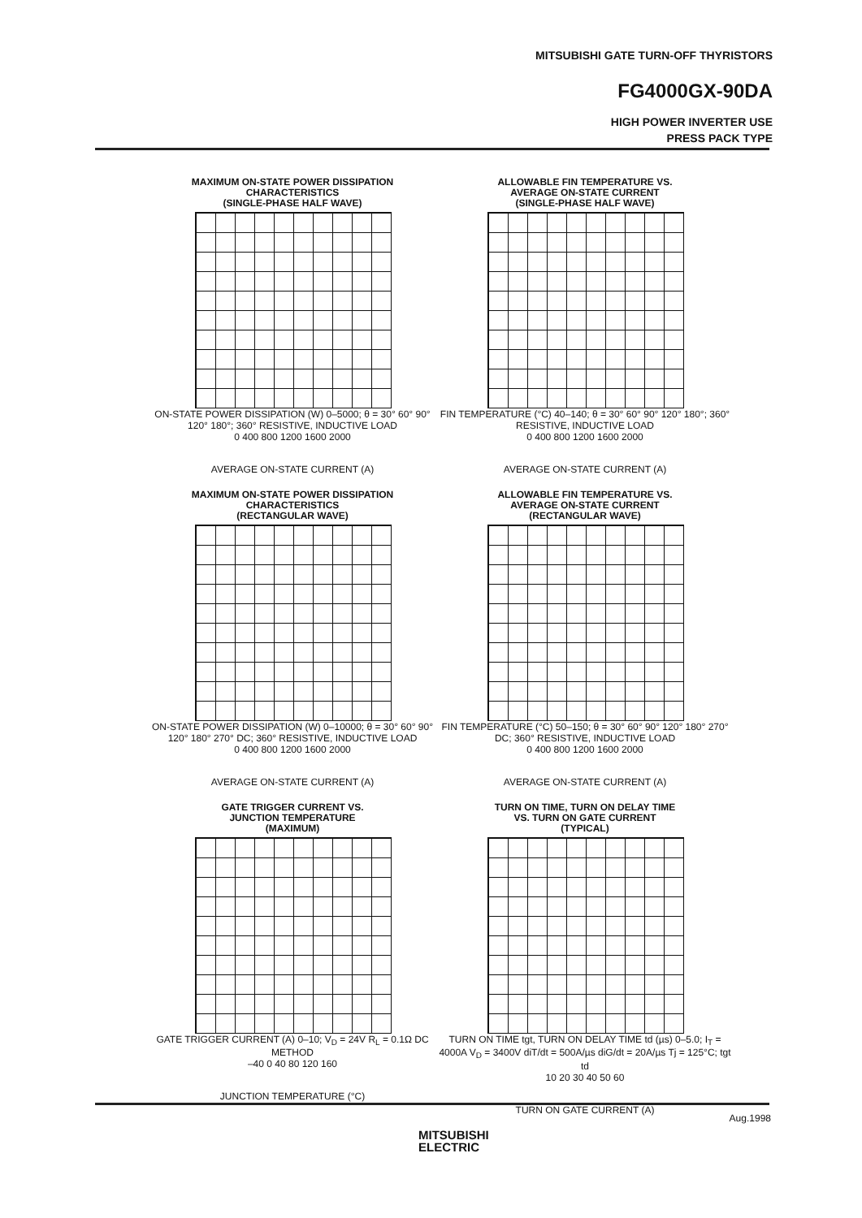MITSUBISHI GATE TURN-OFF THYRISTORS
FG4000GX-90DA
HIGH POWER INVERTER USE
PRESS PACK TYPE
MAXIMUM ON-STATE POWER DISSIPATION
CHARACTERISTICS
(SINGLE-PHASE HALF WAVE)
ON-STATE POWER DISSIPATION (W) 0–5000; θ = 30° 60° 90° 120° 180°; 360° RESISTIVE, INDUCTIVE LOAD
0 400 800 1200 1600 2000
AVERAGE ON-STATE CURRENT (A)
ALLOWABLE FIN TEMPERATURE VS.
AVERAGE ON-STATE CURRENT
(SINGLE-PHASE HALF WAVE)
FIN TEMPERATURE (°C) 40–140; θ = 30° 60° 90° 120° 180°; 360° RESISTIVE, INDUCTIVE LOAD
0 400 800 1200 1600 2000
AVERAGE ON-STATE CURRENT (A)
MAXIMUM ON-STATE POWER DISSIPATION
CHARACTERISTICS
(RECTANGULAR WAVE)
ON-STATE POWER DISSIPATION (W) 0–10000; θ = 30° 60° 90° 120° 180° 270° DC; 360° RESISTIVE, INDUCTIVE LOAD
0 400 800 1200 1600 2000
AVERAGE ON-STATE CURRENT (A)
ALLOWABLE FIN TEMPERATURE VS.
AVERAGE ON-STATE CURRENT
(RECTANGULAR WAVE)
FIN TEMPERATURE (°C) 50–150; θ = 30° 60° 90° 120° 180° 270° DC; 360° RESISTIVE, INDUCTIVE LOAD
0 400 800 1200 1600 2000
AVERAGE ON-STATE CURRENT (A)
GATE TRIGGER CURRENT VS.
JUNCTION TEMPERATURE
(MAXIMUM)
GATE TRIGGER CURRENT (A) 0–10; V<sub>D</sub> = 24V R<sub>L</sub> = 0.1Ω DC METHOD
–40 0 40 80 120 160
JUNCTION TEMPERATURE (°C)
TURN ON TIME, TURN ON DELAY TIME
VS. TURN ON GATE CURRENT
(TYPICAL)
TURN ON TIME tgt, TURN ON DELAY TIME td (µs) 0–5.0; I<sub>T</sub> = 4000A V<sub>D</sub> = 3400V diT/dt = 500A/µs diG/dt = 20A/µs Tj = 125°C; tgt td
10 20 30 40 50 60
TURN ON GATE CURRENT (A)
Aug.1998
MITSUBISHI
ELECTRIC